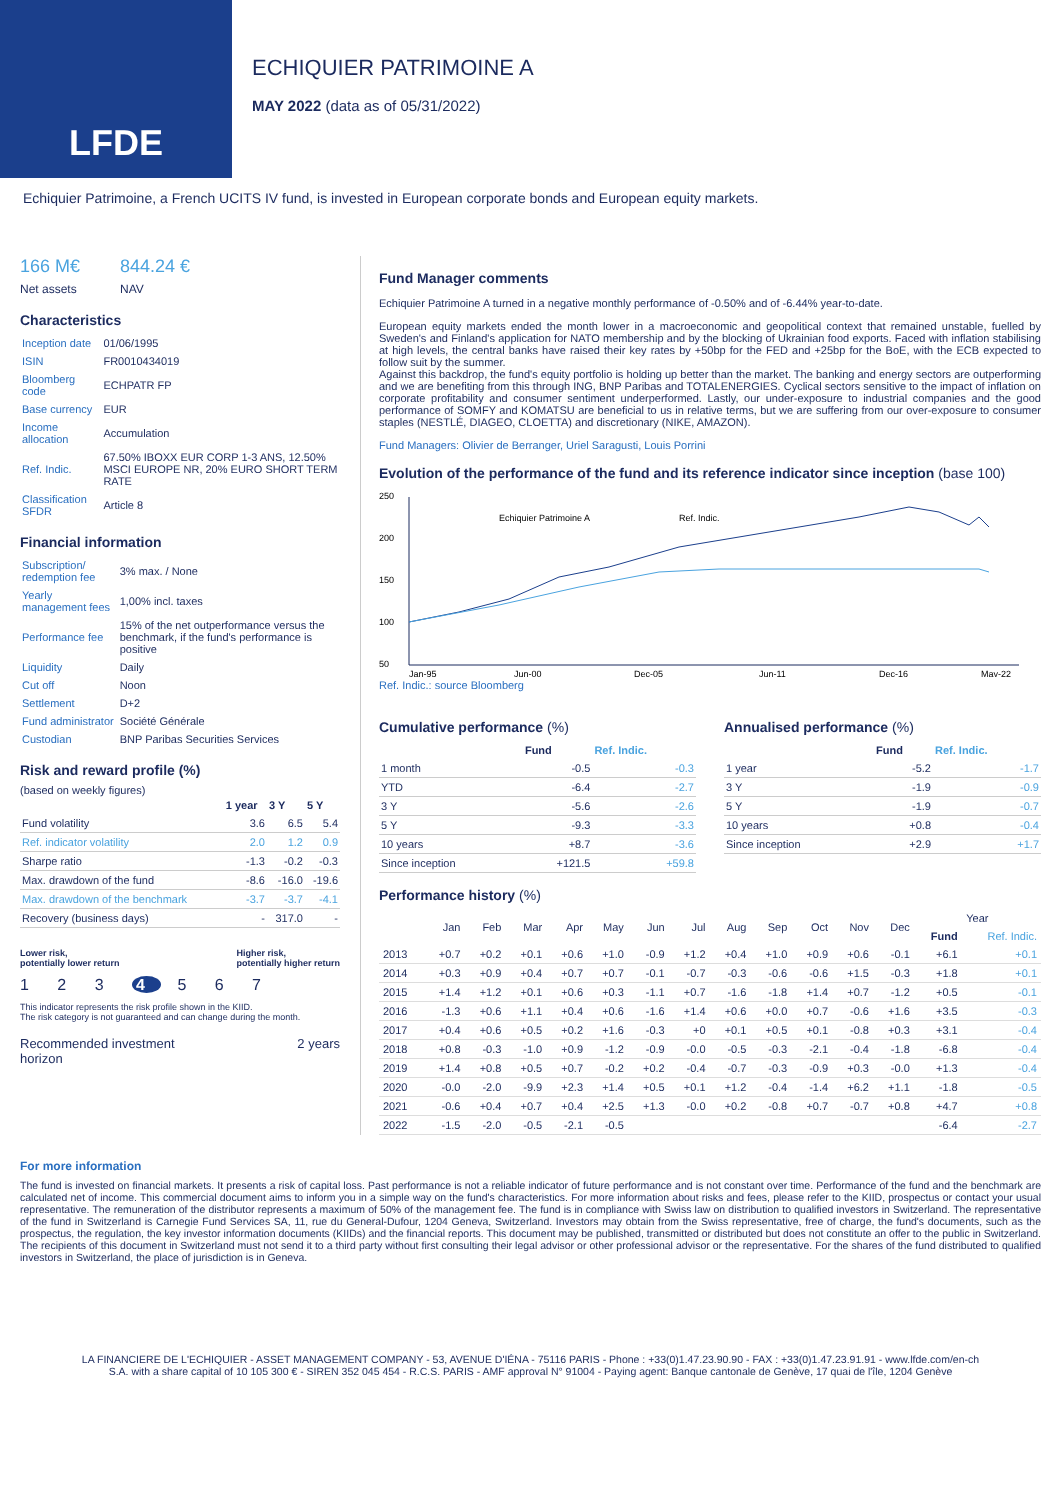LFDE
ECHIQUIER PATRIMOINE A
MAY 2022 (data as of 05/31/2022)
Echiquier Patrimoine, a French UCITS IV fund, is invested in European corporate bonds and European equity markets.
166 M€
Net assets
844.24 €
NAV
Characteristics
| Inception date | 01/06/1995 |
| ISIN | FR0010434019 |
| Bloomberg code | ECHPATR FP |
| Base currency | EUR |
| Income allocation | Accumulation |
| Ref. Indic. | 67.50% IBOXX EUR CORP 1-3 ANS, 12.50% MSCI EUROPE NR, 20% EURO SHORT TERM RATE |
| Classification SFDR | Article 8 |
Financial information
| Subscription/ redemption fee | 3% max. / None |
| Yearly management fees | 1,00% incl. taxes |
| Performance fee | 15% of the net outperformance versus the benchmark, if the fund's performance is positive |
| Liquidity | Daily |
| Cut off | Noon |
| Settlement | D+2 |
| Fund administrator | Société Générale |
| Custodian | BNP Paribas Securities Services |
Risk and reward profile (%)
(based on weekly figures)
| | 1 year | 3 Y | 5 Y |
| --- | --- | --- | --- |
| Fund volatility | 3.6 | 6.5 | 5.4 |
| Ref. indicator volatility | 2.0 | 1.2 | 0.9 |
| Sharpe ratio | -1.3 | -0.2 | -0.3 |
| Max. drawdown of the fund | -8.6 | -16.0 | -19.6 |
| Max. drawdown of the benchmark | -3.7 | -3.7 | -4.1 |
| Recovery (business days) | - | 317.0 | - |
Lower risk,
potentially lower return Higher risk,
potentially higher return
1 2 3 4 5 6 7
This indicator represents the risk profile shown in the KIID.
The risk category is not guaranteed and can change during the month.
Recommended investment
horizon 2 years
Fund Manager comments
Echiquier Patrimoine A turned in a negative monthly performance of -0.50% and of -6.44% year-to-date.
European equity markets ended the month lower in a macroeconomic and geopolitical context that remained unstable, fuelled by Sweden's and Finland's application for NATO membership and by the blocking of Ukrainian food exports. Faced with inflation stabilising at high levels, the central banks have raised their key rates by +50bp for the FED and +25bp for the BoE, with the ECB expected to follow suit by the summer.
Against this backdrop, the fund's equity portfolio is holding up better than the market. The banking and energy sectors are outperforming and we are benefiting from this through ING, BNP Paribas and TOTALENERGIES. Cyclical sectors sensitive to the impact of inflation on corporate profitability and consumer sentiment underperformed. Lastly, our under-exposure to industrial companies and the good performance of SOMFY and KOMATSU are beneficial to us in relative terms, but we are suffering from our over-exposure to consumer staples (NESTLÉ, DIAGEO, CLOETTA) and discretionary (NIKE, AMAZON).
Fund Managers: Olivier de Berranger, Uriel Saragusti, Louis Porrini
Evolution of the performance of the fund and its reference indicator since inception (base 100)
250
200
150
100
50
Echiquier Patrimoine A
Ref. Indic.
Jan-95
Jun-00
Dec-05
Jun-11
Dec-16
May-22
Ref. Indic.: source Bloomberg
Cumulative performance (%)
| | Fund | Ref. Indic. |
| --- | --- | --- |
| 1 month | -0.5 | -0.3 |
| YTD | -6.4 | -2.7 |
| 3 Y | -5.6 | -2.6 |
| 5 Y | -9.3 | -3.3 |
| 10 years | +8.7 | -3.6 |
| Since inception | +121.5 | +59.8 |
Annualised performance (%)
| | Fund | Ref. Indic. |
| --- | --- | --- |
| 1 year | -5.2 | -1.7 |
| 3 Y | -1.9 | -0.9 |
| 5 Y | -1.9 | -0.7 |
| 10 years | +0.8 | -0.4 |
| Since inception | +2.9 | +1.7 |
Performance history (%)
| | Jan | Feb | Mar | Apr | May | Jun | Jul | Aug | Sep | Oct | Nov | Dec | Year | |
| --- | --- | --- | --- | --- | --- | --- | --- | --- | --- | --- | --- | --- | --- | --- |
| | | | | | | | | | | | | | Fund | Ref. Indic. |
| 2013 | +0.7 | +0.2 | +0.1 | +0.6 | +1.0 | -0.9 | +1.2 | +0.4 | +1.0 | +0.9 | +0.6 | -0.1 | +6.1 | +0.1 |
| 2014 | +0.3 | +0.9 | +0.4 | +0.7 | +0.7 | -0.1 | -0.7 | -0.3 | -0.6 | -0.6 | +1.5 | -0.3 | +1.8 | +0.1 |
| 2015 | +1.4 | +1.2 | +0.1 | +0.6 | +0.3 | -1.1 | +0.7 | -1.6 | -1.8 | +1.4 | +0.7 | -1.2 | +0.5 | -0.1 |
| 2016 | -1.3 | +0.6 | +1.1 | +0.4 | +0.6 | -1.6 | +1.4 | +0.6 | +0.0 | +0.7 | -0.6 | +1.6 | +3.5 | -0.3 |
| 2017 | +0.4 | +0.6 | +0.5 | +0.2 | +1.6 | -0.3 | +0 | +0.1 | +0.5 | +0.1 | -0.8 | +0.3 | +3.1 | -0.4 |
| 2018 | +0.8 | -0.3 | -1.0 | +0.9 | -1.2 | -0.9 | -0.0 | -0.5 | -0.3 | -2.1 | -0.4 | -1.8 | -6.8 | -0.4 |
| 2019 | +1.4 | +0.8 | +0.5 | +0.7 | -0.2 | +0.2 | -0.4 | -0.7 | -0.3 | -0.9 | +0.3 | -0.0 | +1.3 | -0.4 |
| 2020 | -0.0 | -2.0 | -9.9 | +2.3 | +1.4 | +0.5 | +0.1 | +1.2 | -0.4 | -1.4 | +6.2 | +1.1 | -1.8 | -0.5 |
| 2021 | -0.6 | +0.4 | +0.7 | +0.4 | +2.5 | +1.3 | -0.0 | +0.2 | -0.8 | +0.7 | -0.7 | +0.8 | +4.7 | +0.8 |
| 2022 | -1.5 | -2.0 | -0.5 | -2.1 | -0.5 | | | | | | | | -6.4 | -2.7 |
For more information
The fund is invested on financial markets. It presents a risk of capital loss. Past performance is not a reliable indicator of future performance and is not constant over time. Performance of the fund and the benchmark are calculated net of income. This commercial document aims to inform you in a simple way on the fund's characteristics. For more information about risks and fees, please refer to the KIID, prospectus or contact your usual representative. The remuneration of the distributor represents a maximum of 50% of the management fee. The fund is in compliance with Swiss law on distribution to qualified investors in Switzerland. The representative of the fund in Switzerland is Carnegie Fund Services SA, 11, rue du General-Dufour, 1204 Geneva, Switzerland. Investors may obtain from the Swiss representative, free of charge, the fund's documents, such as the prospectus, the regulation, the key investor information documents (KIIDs) and the financial reports. This document may be published, transmitted or distributed but does not constitute an offer to the public in Switzerland. The recipients of this document in Switzerland must not send it to a third party without first consulting their legal advisor or other professional advisor or the representative. For the shares of the fund distributed to qualified investors in Switzerland, the place of jurisdiction is in Geneva.
LA FINANCIERE DE L'ECHIQUIER - ASSET MANAGEMENT COMPANY - 53, AVENUE D'IÉNA - 75116 PARIS - Phone : +33(0)1.47.23.90.90 - FAX : +33(0)1.47.23.91.91 - www.lfde.com/en-ch
S.A. with a share capital of 10 105 300 € - SIREN 352 045 454 - R.C.S. PARIS - AMF approval N° 91004 - Paying agent: Banque cantonale de Genève, 17 quai de l'île, 1204 Genève